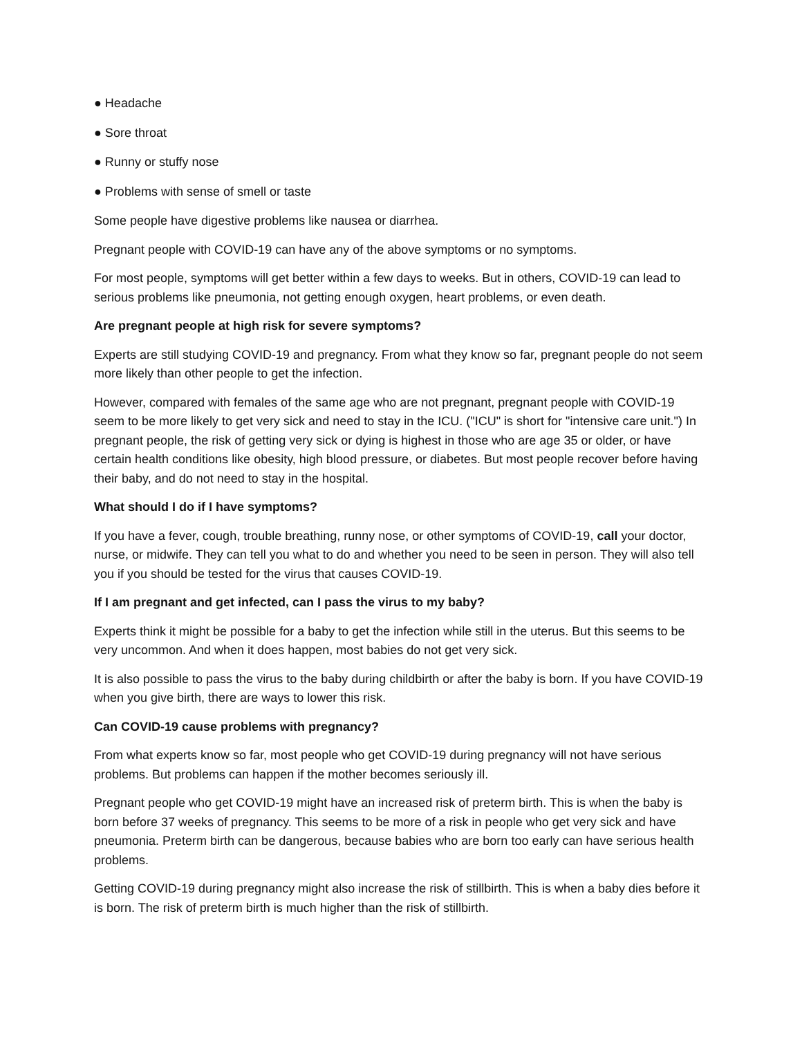● Headache
● Sore throat
● Runny or stuffy nose
● Problems with sense of smell or taste
Some people have digestive problems like nausea or diarrhea.
Pregnant people with COVID-19 can have any of the above symptoms or no symptoms.
For most people, symptoms will get better within a few days to weeks. But in others, COVID-19 can lead to serious problems like pneumonia, not getting enough oxygen, heart problems, or even death.
Are pregnant people at high risk for severe symptoms?
Experts are still studying COVID-19 and pregnancy. From what they know so far, pregnant people do not seem more likely than other people to get the infection.
However, compared with females of the same age who are not pregnant, pregnant people with COVID-19 seem to be more likely to get very sick and need to stay in the ICU. ("ICU" is short for "intensive care unit.") In pregnant people, the risk of getting very sick or dying is highest in those who are age 35 or older, or have certain health conditions like obesity, high blood pressure, or diabetes. But most people recover before having their baby, and do not need to stay in the hospital.
What should I do if I have symptoms?
If you have a fever, cough, trouble breathing, runny nose, or other symptoms of COVID-19, call your doctor, nurse, or midwife. They can tell you what to do and whether you need to be seen in person. They will also tell you if you should be tested for the virus that causes COVID-19.
If I am pregnant and get infected, can I pass the virus to my baby?
Experts think it might be possible for a baby to get the infection while still in the uterus. But this seems to be very uncommon. And when it does happen, most babies do not get very sick.
It is also possible to pass the virus to the baby during childbirth or after the baby is born. If you have COVID-19 when you give birth, there are ways to lower this risk.
Can COVID-19 cause problems with pregnancy?
From what experts know so far, most people who get COVID-19 during pregnancy will not have serious problems. But problems can happen if the mother becomes seriously ill.
Pregnant people who get COVID-19 might have an increased risk of preterm birth. This is when the baby is born before 37 weeks of pregnancy. This seems to be more of a risk in people who get very sick and have pneumonia. Preterm birth can be dangerous, because babies who are born too early can have serious health problems.
Getting COVID-19 during pregnancy might also increase the risk of stillbirth. This is when a baby dies before it is born. The risk of preterm birth is much higher than the risk of stillbirth.